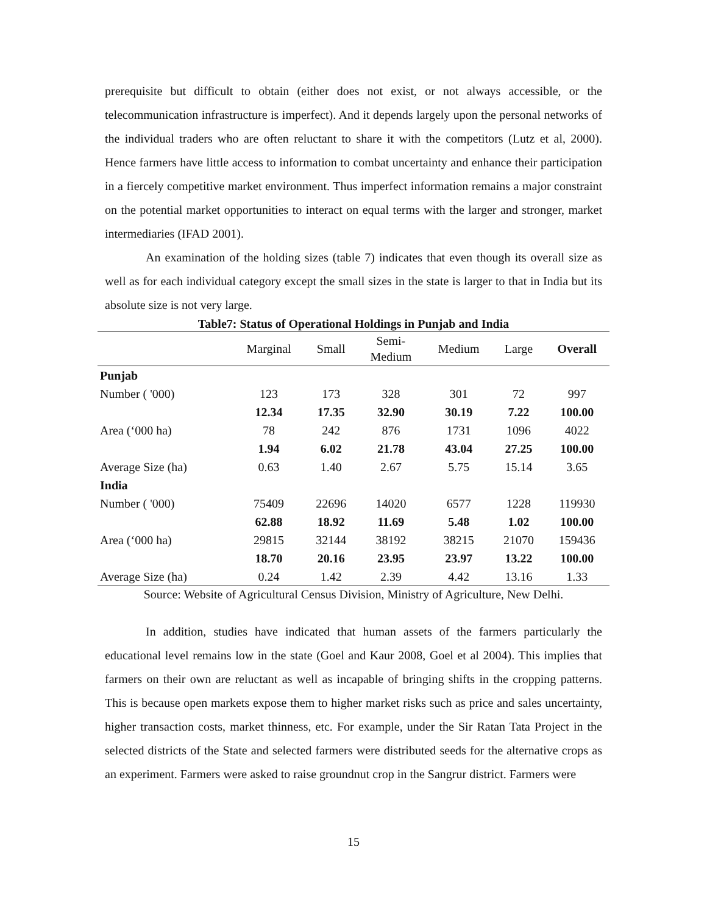prerequisite but difficult to obtain (either does not exist, or not always accessible, or the telecommunication infrastructure is imperfect). And it depends largely upon the personal networks of the individual traders who are often reluctant to share it with the competitors (Lutz et al, 2000). Hence farmers have little access to information to combat uncertainty and enhance their participation in a fiercely competitive market environment. Thus imperfect information remains a major constraint on the potential market opportunities to interact on equal terms with the larger and stronger, market intermediaries (IFAD 2001).
An examination of the holding sizes (table 7) indicates that even though its overall size as well as for each individual category except the small sizes in the state is larger to that in India but its absolute size is not very large.
Table7: Status of Operational Holdings in Punjab and India
| | Marginal | Small | Semi- Medium | Medium | Large | Overall |
| --- | --- | --- | --- | --- | --- | --- |
| Punjab | | | | | | |
| Number ( '000) | 123 | 173 | 328 | 301 | 72 | 997 |
| | 12.34 | 17.35 | 32.90 | 30.19 | 7.22 | 100.00 |
| Area (‘000 ha) | 78 | 242 | 876 | 1731 | 1096 | 4022 |
| | 1.94 | 6.02 | 21.78 | 43.04 | 27.25 | 100.00 |
| Average Size (ha) | 0.63 | 1.40 | 2.67 | 5.75 | 15.14 | 3.65 |
| India | | | | | | |
| Number ( '000) | 75409 | 22696 | 14020 | 6577 | 1228 | 119930 |
| | 62.88 | 18.92 | 11.69 | 5.48 | 1.02 | 100.00 |
| Area (‘000 ha) | 29815 | 32144 | 38192 | 38215 | 21070 | 159436 |
| | 18.70 | 20.16 | 23.95 | 23.97 | 13.22 | 100.00 |
| Average Size (ha) | 0.24 | 1.42 | 2.39 | 4.42 | 13.16 | 1.33 |
Source: Website of Agricultural Census Division, Ministry of Agriculture, New Delhi.
In addition, studies have indicated that human assets of the farmers particularly the educational level remains low in the state (Goel and Kaur 2008, Goel et al 2004). This implies that farmers on their own are reluctant as well as incapable of bringing shifts in the cropping patterns. This is because open markets expose them to higher market risks such as price and sales uncertainty, higher transaction costs, market thinness, etc. For example, under the Sir Ratan Tata Project in the selected districts of the State and selected farmers were distributed seeds for the alternative crops as an experiment. Farmers were asked to raise groundnut crop in the Sangrur district. Farmers were
15